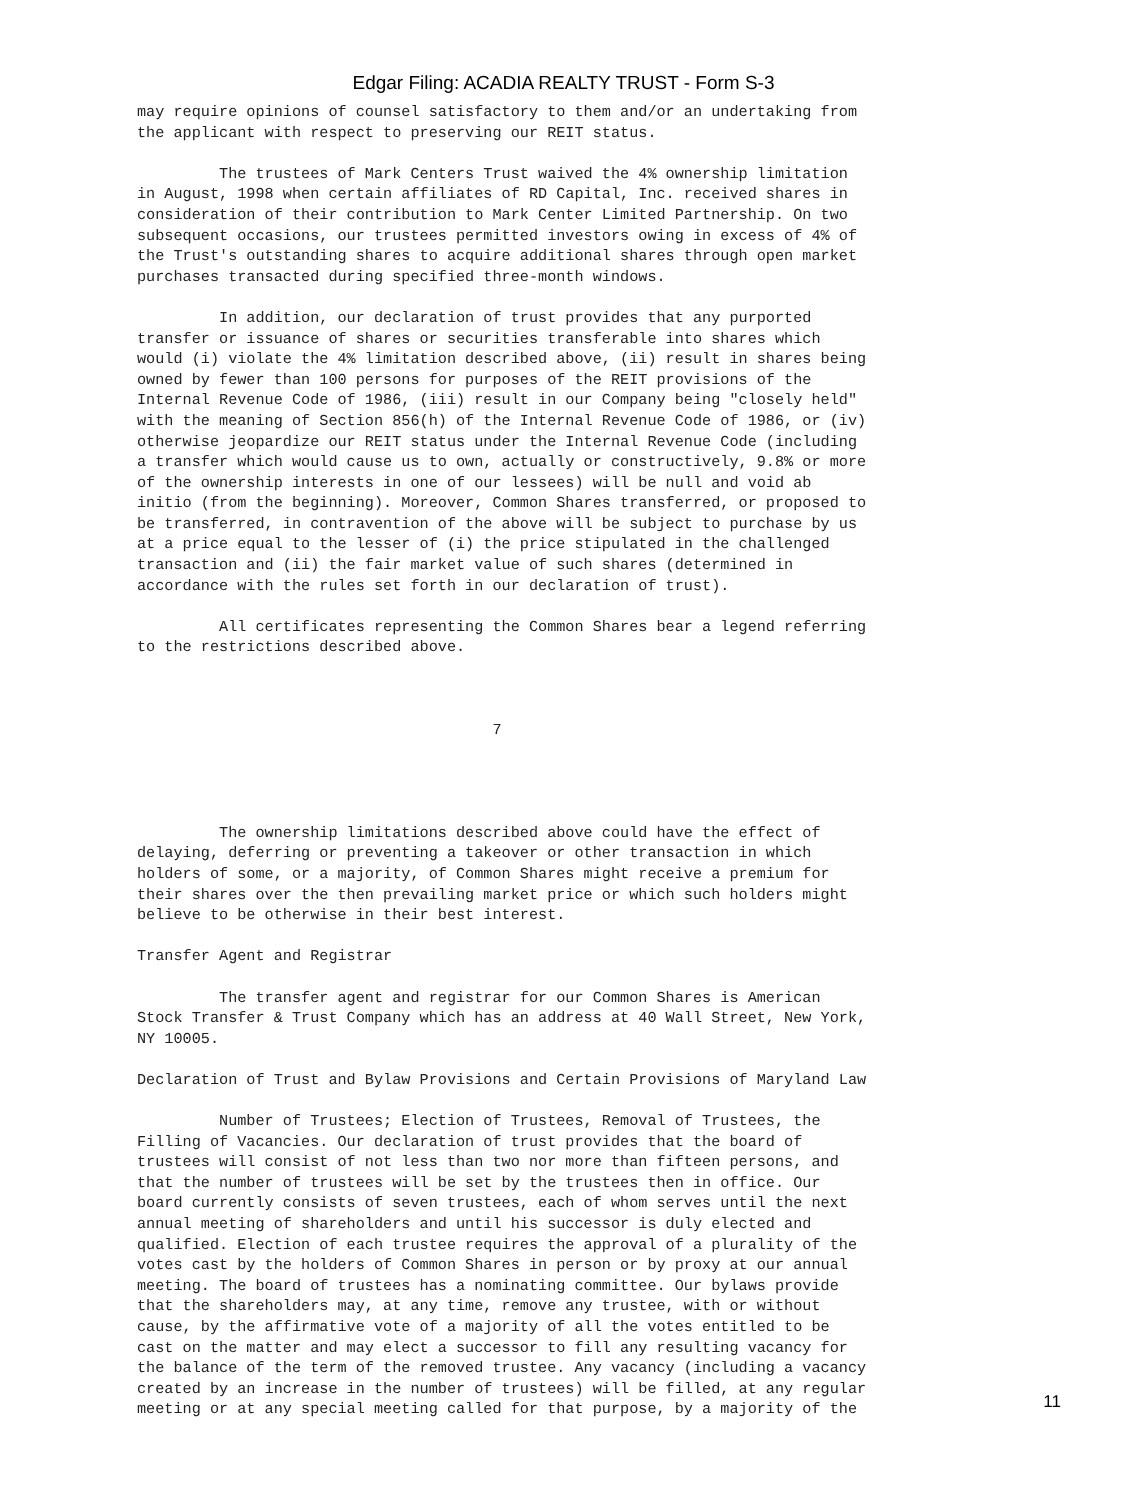Edgar Filing: ACADIA REALTY TRUST - Form S-3
may require opinions of counsel satisfactory to them and/or an undertaking from
the applicant with respect to preserving our REIT status.

         The trustees of Mark Centers Trust waived the 4% ownership limitation
in August, 1998 when certain affiliates of RD Capital, Inc. received shares in
consideration of their contribution to Mark Center Limited Partnership. On two
subsequent occasions, our trustees permitted investors owing in excess of 4% of
the Trust's outstanding shares to acquire additional shares through open market
purchases transacted during specified three-month windows.

         In addition, our declaration of trust provides that any purported
transfer or issuance of shares or securities transferable into shares which
would (i) violate the 4% limitation described above, (ii) result in shares being
owned by fewer than 100 persons for purposes of the REIT provisions of the
Internal Revenue Code of 1986, (iii) result in our Company being "closely held"
with the meaning of Section 856(h) of the Internal Revenue Code of 1986, or (iv)
otherwise jeopardize our REIT status under the Internal Revenue Code (including
a transfer which would cause us to own, actually or constructively, 9.8% or more
of the ownership interests in one of our lessees) will be null and void ab
initio (from the beginning). Moreover, Common Shares transferred, or proposed to
be transferred, in contravention of the above will be subject to purchase by us
at a price equal to the lesser of (i) the price stipulated in the challenged
transaction and (ii) the fair market value of such shares (determined in
accordance with the rules set forth in our declaration of trust).

         All certificates representing the Common Shares bear a legend referring
to the restrictions described above.



                                       7




         The ownership limitations described above could have the effect of
delaying, deferring or preventing a takeover or other transaction in which
holders of some, or a majority, of Common Shares might receive a premium for
their shares over the then prevailing market price or which such holders might
believe to be otherwise in their best interest.

Transfer Agent and Registrar

         The transfer agent and registrar for our Common Shares is American
Stock Transfer & Trust Company which has an address at 40 Wall Street, New York,
NY 10005.

Declaration of Trust and Bylaw Provisions and Certain Provisions of Maryland Law

         Number of Trustees; Election of Trustees, Removal of Trustees, the
Filling of Vacancies. Our declaration of trust provides that the board of
trustees will consist of not less than two nor more than fifteen persons, and
that the number of trustees will be set by the trustees then in office. Our
board currently consists of seven trustees, each of whom serves until the next
annual meeting of shareholders and until his successor is duly elected and
qualified. Election of each trustee requires the approval of a plurality of the
votes cast by the holders of Common Shares in person or by proxy at our annual
meeting. The board of trustees has a nominating committee. Our bylaws provide
that the shareholders may, at any time, remove any trustee, with or without
cause, by the affirmative vote of a majority of all the votes entitled to be
cast on the matter and may elect a successor to fill any resulting vacancy for
the balance of the term of the removed trustee. Any vacancy (including a vacancy
created by an increase in the number of trustees) will be filled, at any regular
meeting or at any special meeting called for that purpose, by a majority of the
11